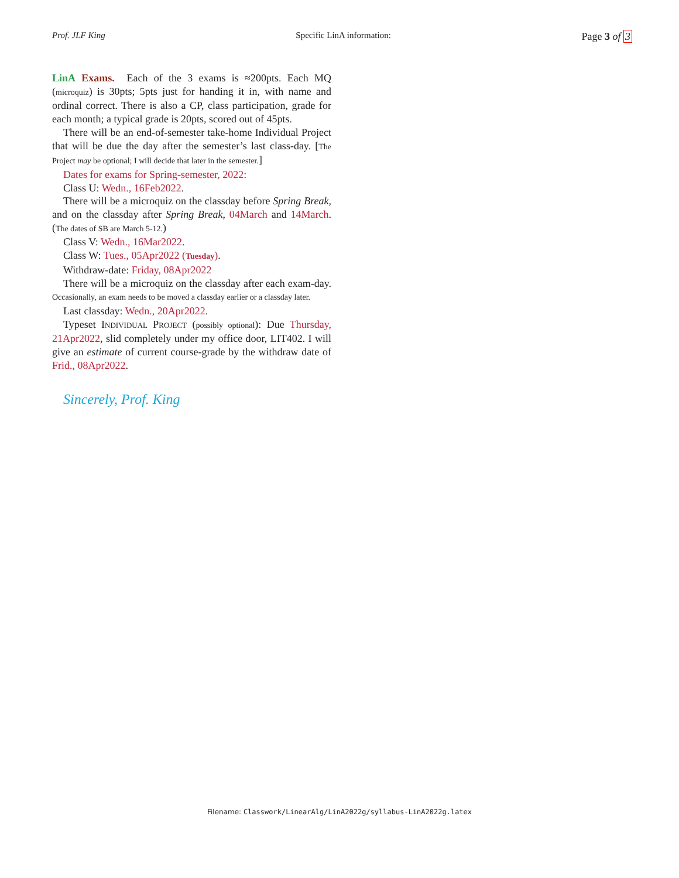Prof. JLF King Specific LinA information: Page 3 of 3
LinA Exams. Each of the 3 exams is ≈200pts. Each MQ (microquiz) is 30pts; 5pts just for handing it in, with name and ordinal correct. There is also a CP, class participation, grade for each month; a typical grade is 20pts, scored out of 45pts.
There will be an end-of-semester take-home Individual Project that will be due the day after the semester’s last class-day. [The Project may be optional; I will decide that later in the semester.]
Dates for exams for Spring-semester, 2022:
Class U: Wedn., 16Feb2022.
There will be a microquiz on the classday before Spring Break, and on the classday after Spring Break, 04March and 14March. (The dates of SB are March 5-12.)
Class V: Wedn., 16Mar2022.
Class W: Tues., 05Apr2022 (Tuesday).
Withdraw-date: Friday, 08Apr2022
There will be a microquiz on the classday after each exam-day. Occasionally, an exam needs to be moved a classday earlier or a classday later.
Last classday: Wedn., 20Apr2022.
Typeset Individual Project (possibly optional): Due Thursday, 21Apr2022, slid completely under my office door, LIT402. I will give an estimate of current course-grade by the withdraw date of Frid., 08Apr2022.
Sincerely, Prof. King
Filename: Classwork/LinearAlg/LinA2022g/syllabus-LinA2022g.latex